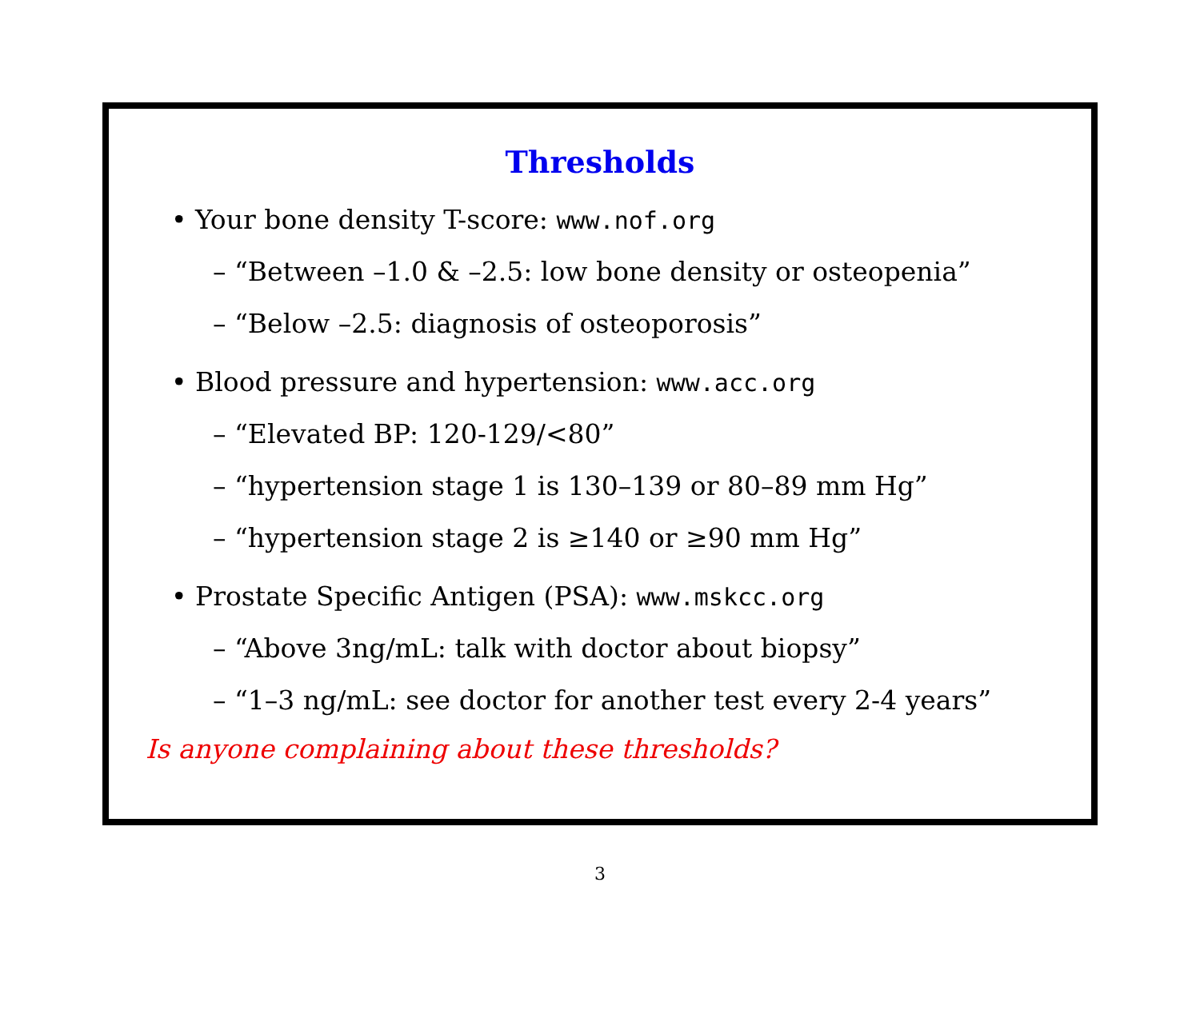Thresholds
• Your bone density T-score: www.nof.org
– “Between –1.0 & –2.5: low bone density or osteopenia”
– “Below –2.5: diagnosis of osteoporosis”
• Blood pressure and hypertension: www.acc.org
– “Elevated BP: 120-129/<80”
– “hypertension stage 1 is 130–139 or 80–89 mm Hg”
– “hypertension stage 2 is ≥140 or ≥90 mm Hg”
• Prostate Specific Antigen (PSA): www.mskcc.org
– “Above 3ng/mL: talk with doctor about biopsy”
– “1–3 ng/mL: see doctor for another test every 2-4 years”
Is anyone complaining about these thresholds?
3